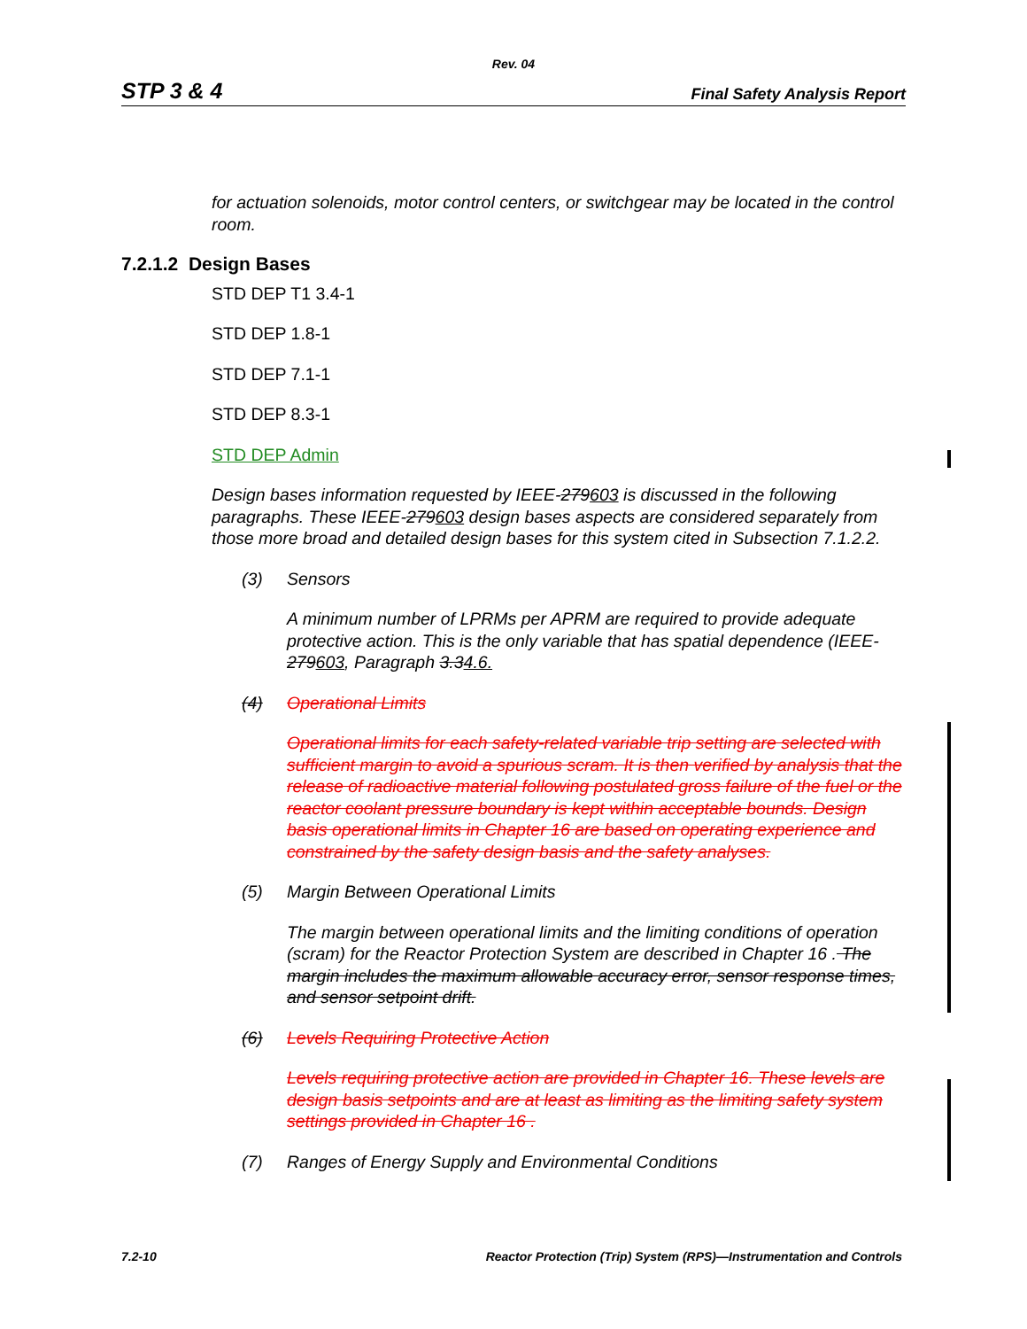Rev. 04
STP 3 & 4 Final Safety Analysis Report
for actuation solenoids, motor control centers, or switchgear may be located in the control room.
7.2.1.2 Design Bases
STD DEP T1 3.4-1
STD DEP 1.8-1
STD DEP 7.1-1
STD DEP 8.3-1
STD DEP Admin
Design bases information requested by IEEE-279603 is discussed in the following paragraphs. These IEEE-279603 design bases aspects are considered separately from those more broad and detailed design bases for this system cited in Subsection 7.1.2.2.
(3) Sensors
A minimum number of LPRMs per APRM are required to provide adequate protective action. This is the only variable that has spatial dependence (IEEE-279603, Paragraph 3.34.6.
(4) Operational Limits
Operational limits for each safety-related variable trip setting are selected with sufficient margin to avoid a spurious scram. It is then verified by analysis that the release of radioactive material following postulated gross failure of the fuel or the reactor coolant pressure boundary is kept within acceptable bounds. Design basis operational limits in Chapter 16 are based on operating experience and constrained by the safety design basis and the safety analyses.
(5) Margin Between Operational Limits
The margin between operational limits and the limiting conditions of operation (scram) for the Reactor Protection System are described in Chapter 16 . The margin includes the maximum allowable accuracy error, sensor response times, and sensor setpoint drift.
(6) Levels Requiring Protective Action
Levels requiring protective action are provided in Chapter 16. These levels are design basis setpoints and are at least as limiting as the limiting safety system settings provided in Chapter 16 .
(7) Ranges of Energy Supply and Environmental Conditions
7.2-10 Reactor Protection (Trip) System (RPS)—Instrumentation and Controls